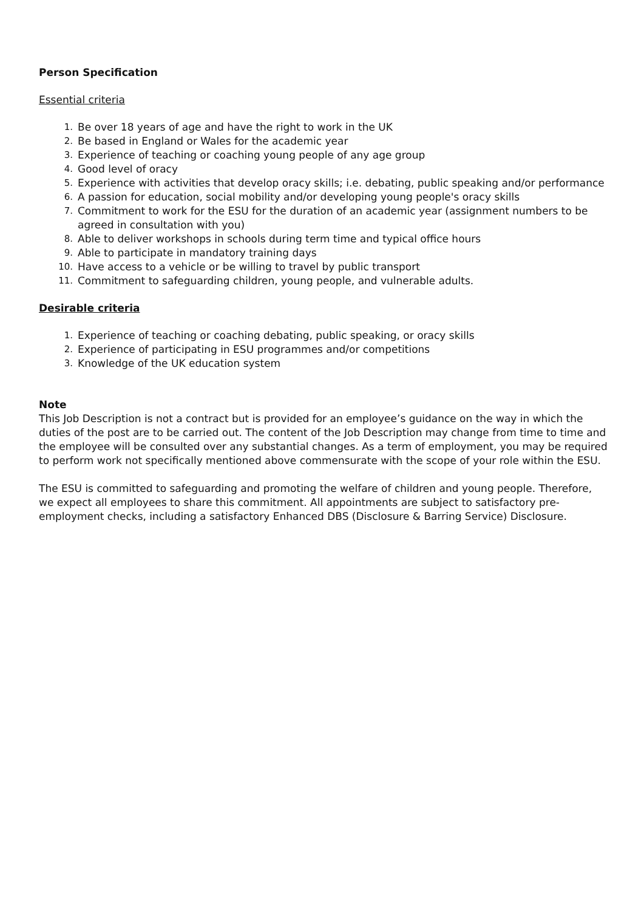Person Specification
Essential criteria
1. Be over 18 years of age and have the right to work in the UK
2. Be based in England or Wales for the academic year
3. Experience of teaching or coaching young people of any age group
4. Good level of oracy
5. Experience with activities that develop oracy skills; i.e. debating, public speaking and/or performance
6. A passion for education, social mobility and/or developing young people's oracy skills
7. Commitment to work for the ESU for the duration of an academic year (assignment numbers to be agreed in consultation with you)
8. Able to deliver workshops in schools during term time and typical office hours
9. Able to participate in mandatory training days
10. Have access to a vehicle or be willing to travel by public transport
11. Commitment to safeguarding children, young people, and vulnerable adults.
Desirable criteria
1. Experience of teaching or coaching debating, public speaking, or oracy skills
2. Experience of participating in ESU programmes and/or competitions
3. Knowledge of the UK education system
Note
This Job Description is not a contract but is provided for an employee’s guidance on the way in which the duties of the post are to be carried out. The content of the Job Description may change from time to time and the employee will be consulted over any substantial changes. As a term of employment, you may be required to perform work not specifically mentioned above commensurate with the scope of your role within the ESU.
The ESU is committed to safeguarding and promoting the welfare of children and young people. Therefore, we expect all employees to share this commitment. All appointments are subject to satisfactory pre-employment checks, including a satisfactory Enhanced DBS (Disclosure & Barring Service) Disclosure.